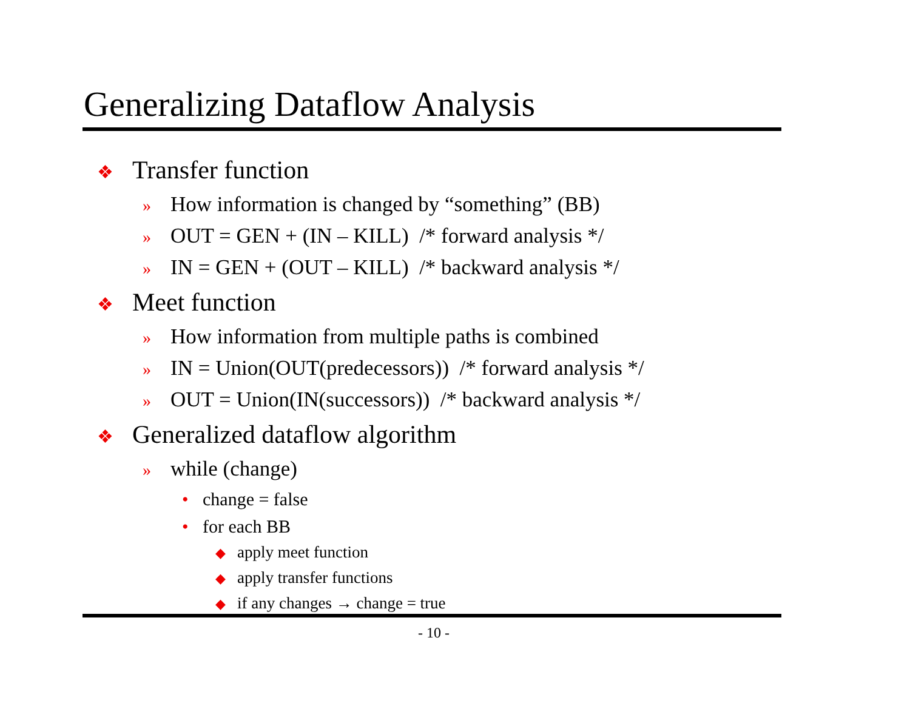Generalizing Dataflow Analysis
❖ Transfer function
» How information is changed by “something” (BB)
» OUT = GEN + (IN – KILL) /* forward analysis */
» IN = GEN + (OUT – KILL) /* backward analysis */
❖ Meet function
» How information from multiple paths is combined
» IN = Union(OUT(predecessors)) /* forward analysis */
» OUT = Union(IN(successors)) /* backward analysis */
❖ Generalized dataflow algorithm
» while (change)
• change = false
• for each BB
◆ apply meet function
◆ apply transfer functions
◆ if any changes → change = true
- 10 -